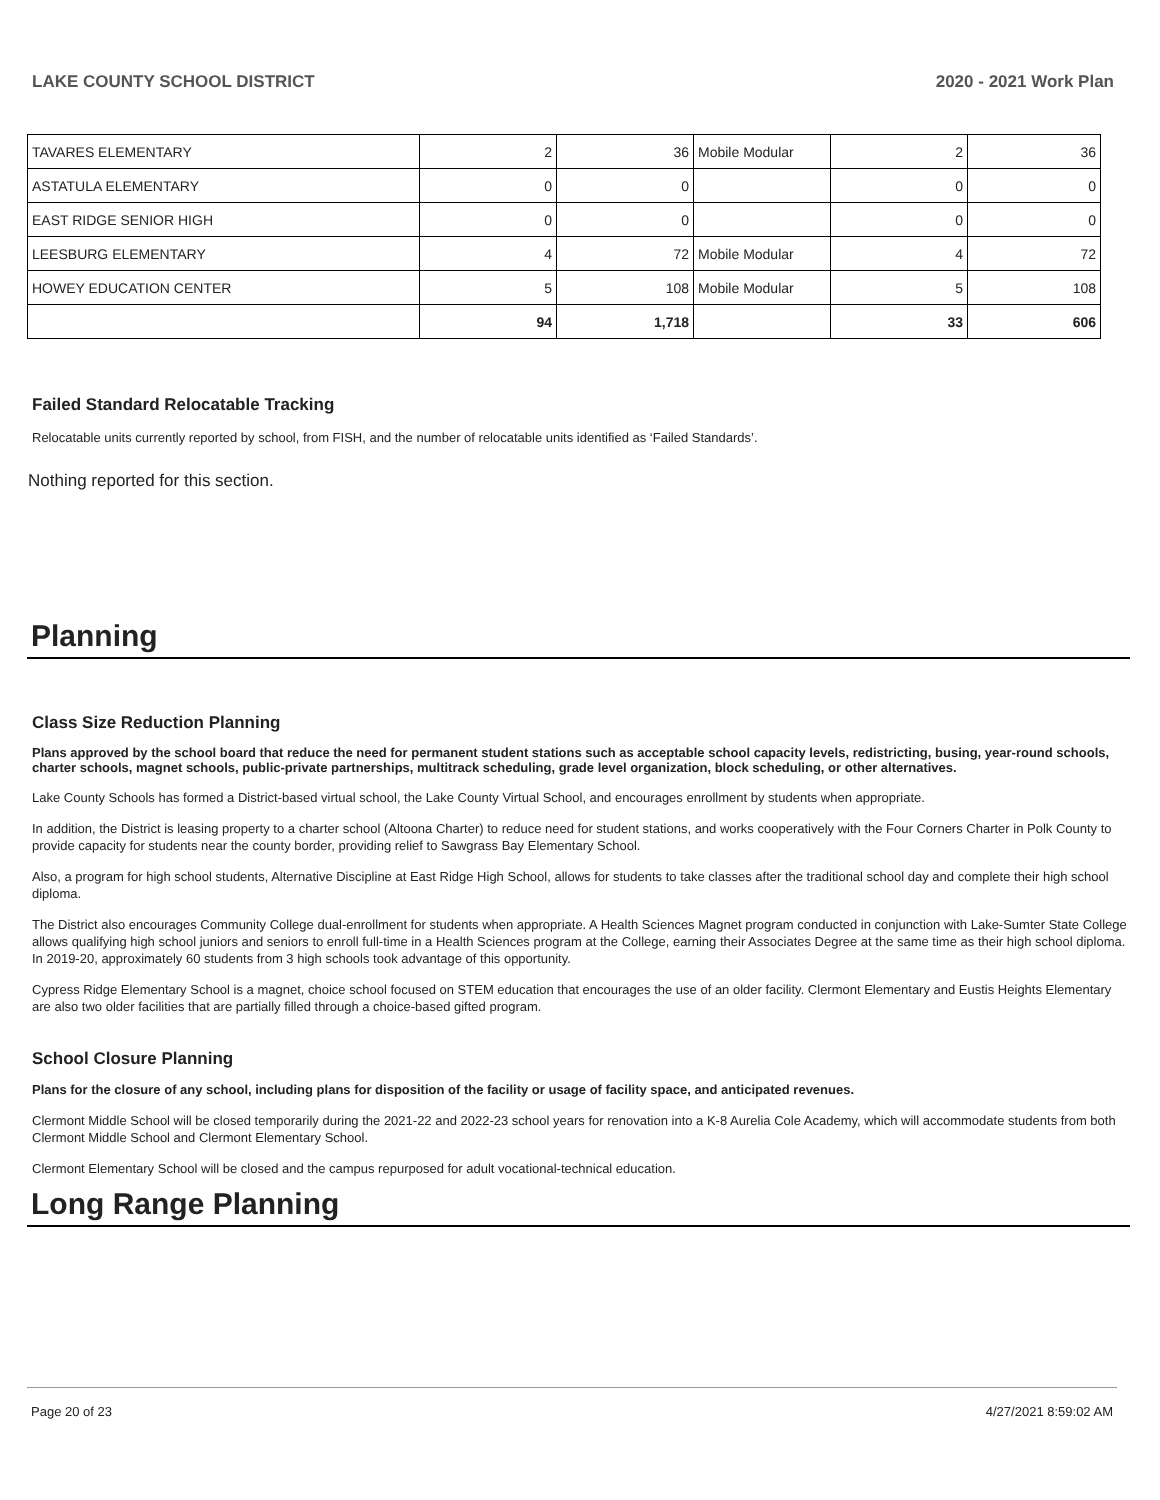LAKE COUNTY SCHOOL DISTRICT 2020 - 2021 Work Plan
| TAVARES ELEMENTARY | 2 | 36 | Mobile Modular | 2 | 36 |
| ASTATULA ELEMENTARY | 0 | 0 | | 0 | 0 |
| EAST RIDGE SENIOR HIGH | 0 | 0 | | 0 | 0 |
| LEESBURG ELEMENTARY | 4 | 72 | Mobile Modular | 4 | 72 |
| HOWEY EDUCATION CENTER | 5 | 108 | Mobile Modular | 5 | 108 |
| | 94 | 1,718 | | 33 | 606 |
Failed Standard Relocatable Tracking
Relocatable units currently reported by school, from FISH, and the number of relocatable units identified as ‘Failed Standards’.
Nothing reported for this section.
Planning
Class Size Reduction Planning
Plans approved by the school board that reduce the need for permanent student stations such as acceptable school capacity levels, redistricting, busing, year-round schools, charter schools, magnet schools, public-private partnerships, multitrack scheduling, grade level organization, block scheduling, or other alternatives.
Lake County Schools has formed a District-based virtual school, the Lake County Virtual School, and encourages enrollment by students when appropriate.
In addition, the District is leasing property to a charter school (Altoona Charter) to reduce need for student stations, and works cooperatively with the Four Corners Charter in Polk County to provide capacity for students near the county border, providing relief to Sawgrass Bay Elementary School.
Also, a program for high school students, Alternative Discipline at East Ridge High School, allows for students to take classes after the traditional school day and complete their high school diploma.
The District also encourages Community College dual-enrollment for students when appropriate. A Health Sciences Magnet program conducted in conjunction with Lake-Sumter State College allows qualifying high school juniors and seniors to enroll full-time in a Health Sciences program at the College, earning their Associates Degree at the same time as their high school diploma. In 2019-20, approximately 60 students from 3 high schools took advantage of this opportunity.
Cypress Ridge Elementary School is a magnet, choice school focused on STEM education that encourages the use of an older facility. Clermont Elementary and Eustis Heights Elementary are also two older facilities that are partially filled through a choice-based gifted program.
School Closure Planning
Plans for the closure of any school, including plans for disposition of the facility or usage of facility space, and anticipated revenues.
Clermont Middle School will be closed temporarily during the 2021-22 and 2022-23 school years for renovation into a K-8 Aurelia Cole Academy, which will accommodate students from both Clermont Middle School and Clermont Elementary School.
Clermont Elementary School will be closed and the campus repurposed for adult vocational-technical education.
Long Range Planning
Page 20 of 23 4/27/2021 8:59:02 AM